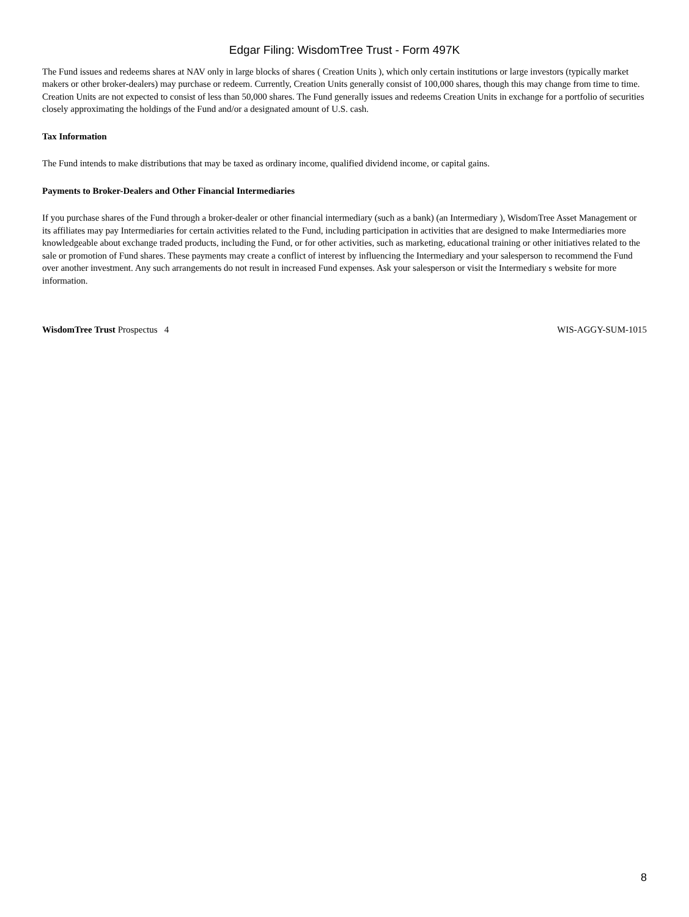Edgar Filing: WisdomTree Trust - Form 497K
The Fund issues and redeems shares at NAV only in large blocks of shares ( Creation Units ), which only certain institutions or large investors (typically market makers or other broker-dealers) may purchase or redeem. Currently, Creation Units generally consist of 100,000 shares, though this may change from time to time. Creation Units are not expected to consist of less than 50,000 shares. The Fund generally issues and redeems Creation Units in exchange for a portfolio of securities closely approximating the holdings of the Fund and/or a designated amount of U.S. cash.
Tax Information
The Fund intends to make distributions that may be taxed as ordinary income, qualified dividend income, or capital gains.
Payments to Broker-Dealers and Other Financial Intermediaries
If you purchase shares of the Fund through a broker-dealer or other financial intermediary (such as a bank) (an Intermediary ), WisdomTree Asset Management or its affiliates may pay Intermediaries for certain activities related to the Fund, including participation in activities that are designed to make Intermediaries more knowledgeable about exchange traded products, including the Fund, or for other activities, such as marketing, educational training or other initiatives related to the sale or promotion of Fund shares. These payments may create a conflict of interest by influencing the Intermediary and your salesperson to recommend the Fund over another investment. Any such arrangements do not result in increased Fund expenses. Ask your salesperson or visit the Intermediary s website for more information.
WisdomTree Trust Prospectus 4 WIS-AGGY-SUM-1015
8